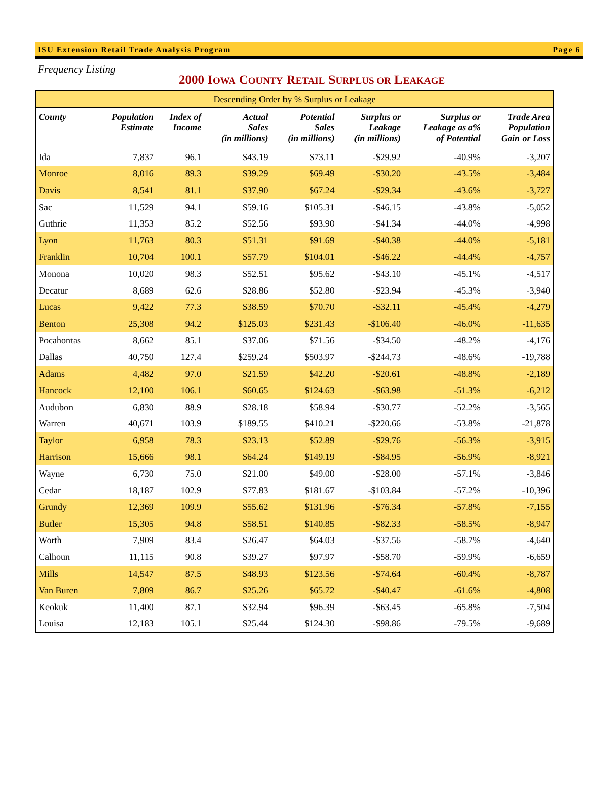ISU Extension Retail Trade Analysis Program Page 6
Frequency Listing
2000 IOWA COUNTY RETAIL SURPLUS OR LEAKAGE
| Descending Order by % Surplus or Leakage | | | | | | | |
| County | Population Estimate | Index of Income | Actual Sales (in millions) | Potential Sales (in millions) | Surplus or Leakage (in millions) | Surplus or Leakage as a% of Potential | Trade Area Population Gain or Loss |
| Ida | 7,837 | 96.1 | $43.19 | $73.11 | -$29.92 | -40.9% | -3,207 |
| Monroe | 8,016 | 89.3 | $39.29 | $69.49 | -$30.20 | -43.5% | -3,484 |
| Davis | 8,541 | 81.1 | $37.90 | $67.24 | -$29.34 | -43.6% | -3,727 |
| Sac | 11,529 | 94.1 | $59.16 | $105.31 | -$46.15 | -43.8% | -5,052 |
| Guthrie | 11,353 | 85.2 | $52.56 | $93.90 | -$41.34 | -44.0% | -4,998 |
| Lyon | 11,763 | 80.3 | $51.31 | $91.69 | -$40.38 | -44.0% | -5,181 |
| Franklin | 10,704 | 100.1 | $57.79 | $104.01 | -$46.22 | -44.4% | -4,757 |
| Monona | 10,020 | 98.3 | $52.51 | $95.62 | -$43.10 | -45.1% | -4,517 |
| Decatur | 8,689 | 62.6 | $28.86 | $52.80 | -$23.94 | -45.3% | -3,940 |
| Lucas | 9,422 | 77.3 | $38.59 | $70.70 | -$32.11 | -45.4% | -4,279 |
| Benton | 25,308 | 94.2 | $125.03 | $231.43 | -$106.40 | -46.0% | -11,635 |
| Pocahontas | 8,662 | 85.1 | $37.06 | $71.56 | -$34.50 | -48.2% | -4,176 |
| Dallas | 40,750 | 127.4 | $259.24 | $503.97 | -$244.73 | -48.6% | -19,788 |
| Adams | 4,482 | 97.0 | $21.59 | $42.20 | -$20.61 | -48.8% | -2,189 |
| Hancock | 12,100 | 106.1 | $60.65 | $124.63 | -$63.98 | -51.3% | -6,212 |
| Audubon | 6,830 | 88.9 | $28.18 | $58.94 | -$30.77 | -52.2% | -3,565 |
| Warren | 40,671 | 103.9 | $189.55 | $410.21 | -$220.66 | -53.8% | -21,878 |
| Taylor | 6,958 | 78.3 | $23.13 | $52.89 | -$29.76 | -56.3% | -3,915 |
| Harrison | 15,666 | 98.1 | $64.24 | $149.19 | -$84.95 | -56.9% | -8,921 |
| Wayne | 6,730 | 75.0 | $21.00 | $49.00 | -$28.00 | -57.1% | -3,846 |
| Cedar | 18,187 | 102.9 | $77.83 | $181.67 | -$103.84 | -57.2% | -10,396 |
| Grundy | 12,369 | 109.9 | $55.62 | $131.96 | -$76.34 | -57.8% | -7,155 |
| Butler | 15,305 | 94.8 | $58.51 | $140.85 | -$82.33 | -58.5% | -8,947 |
| Worth | 7,909 | 83.4 | $26.47 | $64.03 | -$37.56 | -58.7% | -4,640 |
| Calhoun | 11,115 | 90.8 | $39.27 | $97.97 | -$58.70 | -59.9% | -6,659 |
| Mills | 14,547 | 87.5 | $48.93 | $123.56 | -$74.64 | -60.4% | -8,787 |
| Van Buren | 7,809 | 86.7 | $25.26 | $65.72 | -$40.47 | -61.6% | -4,808 |
| Keokuk | 11,400 | 87.1 | $32.94 | $96.39 | -$63.45 | -65.8% | -7,504 |
| Louisa | 12,183 | 105.1 | $25.44 | $124.30 | -$98.86 | -79.5% | -9,689 |